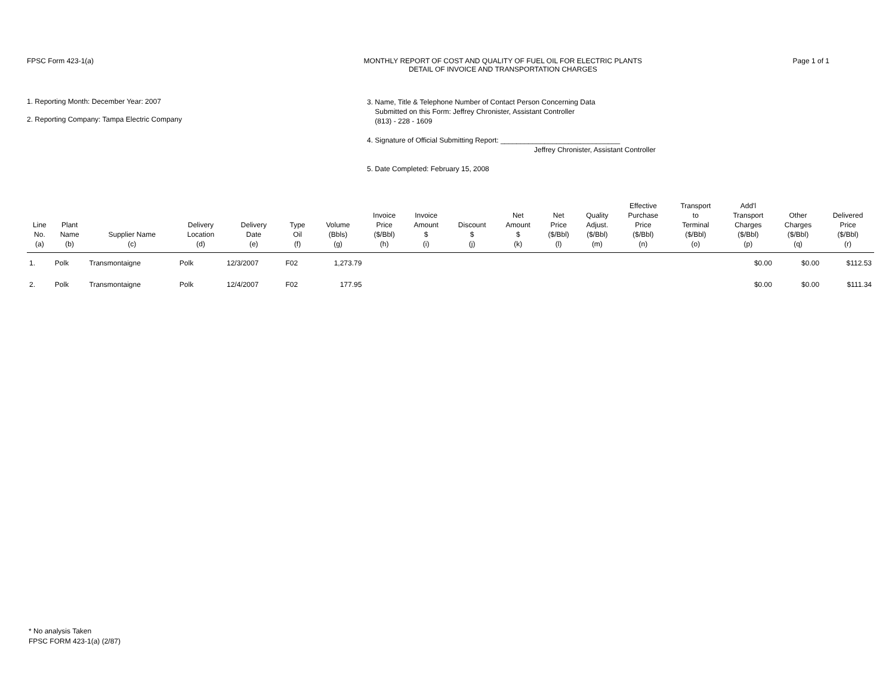FPSC Form 423-1(a) MONTHLY REPORT OF COST AND QUALITY OF FUEL OIL FOR ELECTRIC PLANTS
DETAIL OF INVOICE AND TRANSPORTATION CHARGES
Page 1 of 1
1. Reporting Month: December Year: 2007
2. Reporting Company: Tampa Electric Company
3. Name, Title & Telephone Number of Contact Person Concerning Data
Submitted on this Form: Jeffrey Chronister, Assistant Controller
(813) - 228 - 1609
4. Signature of Official Submitting Report: ______________________________
Jeffrey Chronister, Assistant Controller
5. Date Completed: February 15, 2008
| Line No. (a) | Plant Name (b) | Supplier Name (c) | Delivery Location (d) | Delivery Date (e) | Type Oil (f) | Volume (Bbls) (g) | Invoice Price ($/Bbl) (h) | Invoice Amount $ (i) | Discount $ (j) | Net Amount $ (k) | Net Price ($/Bbl) (l) | Quality Adjust. ($/Bbl) (m) | Effective Purchase Price ($/Bbl) (n) | Transport to Terminal ($/Bbl) (o) | Add'l Transport Charges ($/Bbl) (p) | Other Charges ($/Bbl) (q) | Delivered Price ($/Bbl) (r) |
| --- | --- | --- | --- | --- | --- | --- | --- | --- | --- | --- | --- | --- | --- | --- | --- | --- | --- |
| 1. | Polk | Transmontaigne | Polk | 12/3/2007 | F02 | 1,273.79 | | | | | | | | | $0.00 | $0.00 | $112.53 |
| 2. | Polk | Transmontaigne | Polk | 12/4/2007 | F02 | 177.95 | | | | | | | | | $0.00 | $0.00 | $111.34 |
* No analysis Taken
FPSC FORM 423-1(a) (2/87)